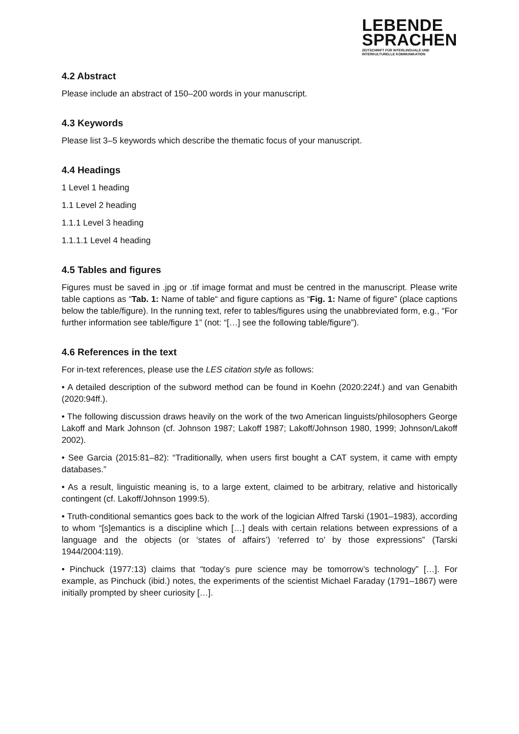LEBENDE
SPRACHEN
ZEITSCHRIFT FÜR INTERLINGUALE UND
INTERKULTURELLE KOMMUNIKATION
4.2 Abstract
Please include an abstract of 150–200 words in your manuscript.
4.3 Keywords
Please list 3–5 keywords which describe the thematic focus of your manuscript.
4.4 Headings
1 Level 1 heading
1.1 Level 2 heading
1.1.1 Level 3 heading
1.1.1.1 Level 4 heading
4.5 Tables and figures
Figures must be saved in .jpg or .tif image format and must be centred in the manuscript. Please write table captions as “Tab. 1: Name of table“ and figure captions as “Fig. 1: Name of figure” (place captions below the table/figure). In the running text, refer to tables/figures using the unabbreviated form, e.g., “For further information see table/figure 1” (not: “[…] see the following table/figure”).
4.6 References in the text
For in-text references, please use the LES citation style as follows:
• A detailed description of the subword method can be found in Koehn (2020:224f.) and van Genabith (2020:94ff.).
• The following discussion draws heavily on the work of the two American linguists/philosophers George Lakoff and Mark Johnson (cf. Johnson 1987; Lakoff 1987; Lakoff/Johnson 1980, 1999; Johnson/Lakoff 2002).
• See Garcia (2015:81–82): “Traditionally, when users first bought a CAT system, it came with empty databases.”
• As a result, linguistic meaning is, to a large extent, claimed to be arbitrary, relative and historically contingent (cf. Lakoff/Johnson 1999:5).
• Truth-conditional semantics goes back to the work of the logician Alfred Tarski (1901–1983), according to whom “[s]emantics is a discipline which […] deals with certain relations between expressions of a language and the objects (or ‘states of affairs’) ‘referred to’ by those expressions” (Tarski 1944/2004:119).
• Pinchuck (1977:13) claims that “today’s pure science may be tomorrow’s technology” […]. For example, as Pinchuck (ibid.) notes, the experiments of the scientist Michael Faraday (1791–1867) were initially prompted by sheer curiosity […].